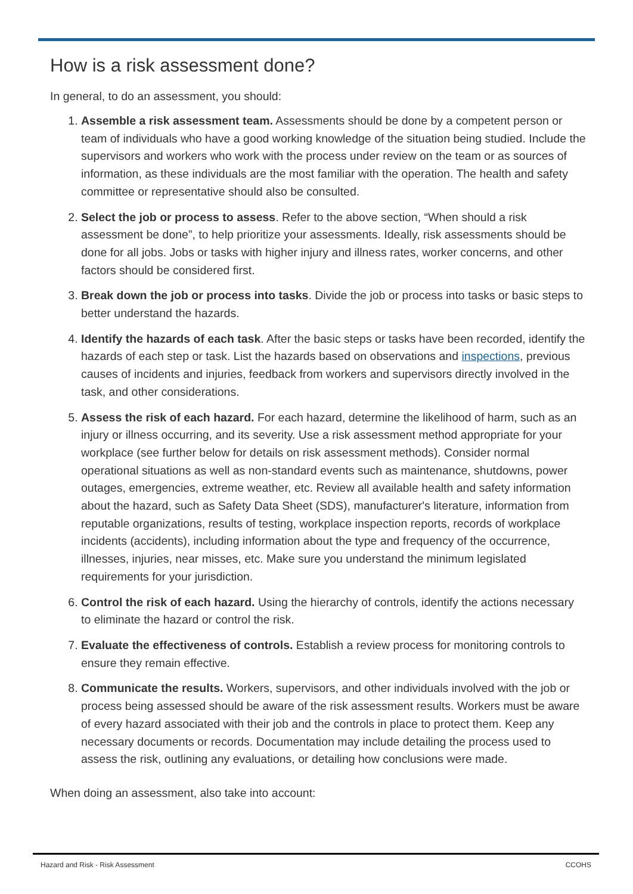How is a risk assessment done?
In general, to do an assessment, you should:
1. Assemble a risk assessment team. Assessments should be done by a competent person or team of individuals who have a good working knowledge of the situation being studied. Include the supervisors and workers who work with the process under review on the team or as sources of information, as these individuals are the most familiar with the operation. The health and safety committee or representative should also be consulted.
2. Select the job or process to assess. Refer to the above section, “When should a risk assessment be done”, to help prioritize your assessments. Ideally, risk assessments should be done for all jobs. Jobs or tasks with higher injury and illness rates, worker concerns, and other factors should be considered first.
3. Break down the job or process into tasks. Divide the job or process into tasks or basic steps to better understand the hazards.
4. Identify the hazards of each task. After the basic steps or tasks have been recorded, identify the hazards of each step or task. List the hazards based on observations and inspections, previous causes of incidents and injuries, feedback from workers and supervisors directly involved in the task, and other considerations.
5. Assess the risk of each hazard. For each hazard, determine the likelihood of harm, such as an injury or illness occurring, and its severity. Use a risk assessment method appropriate for your workplace (see further below for details on risk assessment methods). Consider normal operational situations as well as non-standard events such as maintenance, shutdowns, power outages, emergencies, extreme weather, etc. Review all available health and safety information about the hazard, such as Safety Data Sheet (SDS), manufacturer's literature, information from reputable organizations, results of testing, workplace inspection reports, records of workplace incidents (accidents), including information about the type and frequency of the occurrence, illnesses, injuries, near misses, etc. Make sure you understand the minimum legislated requirements for your jurisdiction.
6. Control the risk of each hazard. Using the hierarchy of controls, identify the actions necessary to eliminate the hazard or control the risk.
7. Evaluate the effectiveness of controls. Establish a review process for monitoring controls to ensure they remain effective.
8. Communicate the results. Workers, supervisors, and other individuals involved with the job or process being assessed should be aware of the risk assessment results. Workers must be aware of every hazard associated with their job and the controls in place to protect them. Keep any necessary documents or records. Documentation may include detailing the process used to assess the risk, outlining any evaluations, or detailing how conclusions were made.
When doing an assessment, also take into account:
Hazard and Risk - Risk Assessment CCOHS